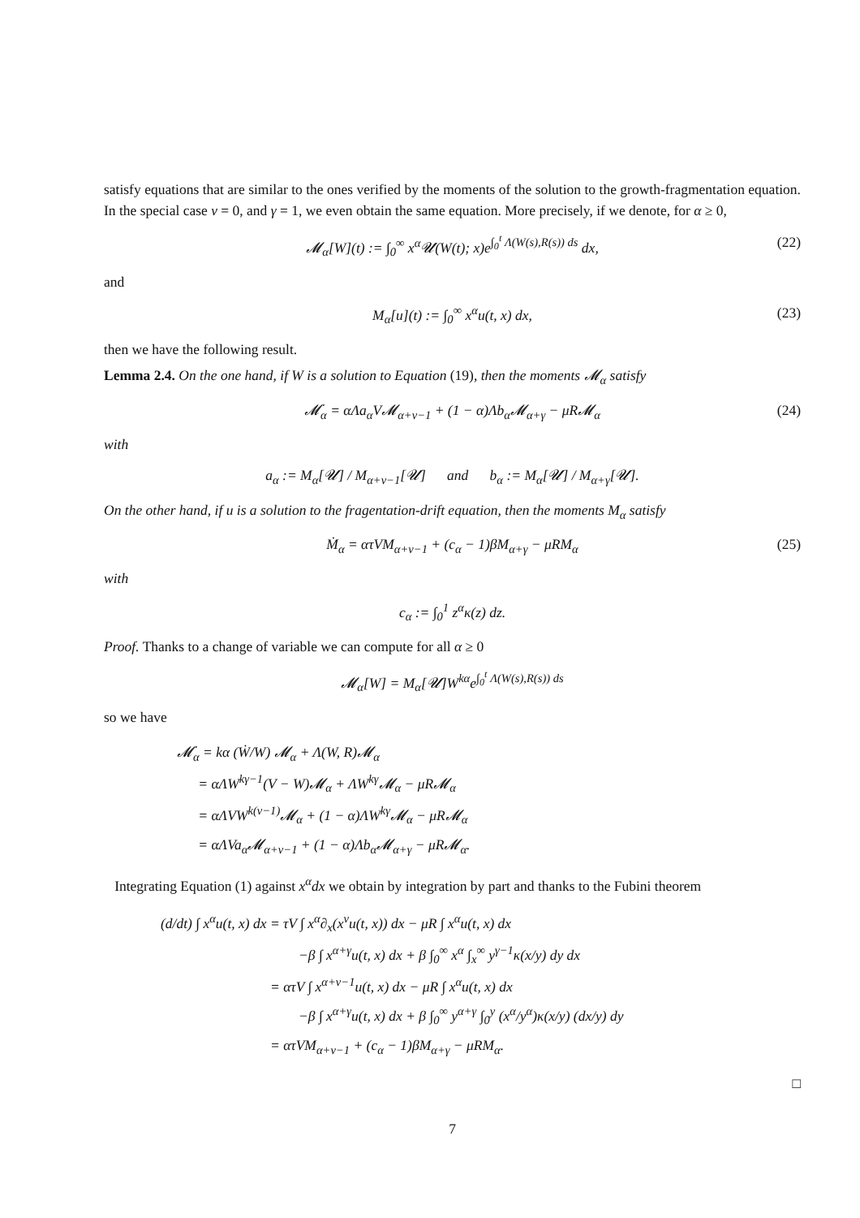satisfy equations that are similar to the ones verified by the moments of the solution to the growth-fragmentation equation. In the special case ν = 0, and γ = 1, we even obtain the same equation. More precisely, if we denote, for α ≥ 0,
𝓜<sub>α</sub>[W](t) := ∫<sub>0</sub><sup>∞</sup> x<sup>α</sup>𝓤(W(t); x)e<sup>∫<sub>0</sub><sup>t</sup> Λ(W(s),R(s)) ds</sup> dx, (22)
and
M<sub>α</sub>[u](t) := ∫<sub>0</sub><sup>∞</sup> x<sup>α</sup>u(t, x) dx, (23)
then we have the following result.
Lemma 2.4. On the one hand, if W is a solution to Equation (19), then the moments 𝓜<sub>α</sub> satisfy
𝓜̇<sub>α</sub> = αΛa<sub>α</sub>V𝓜<sub>α+ν−1</sub> + (1 − α)Λb<sub>α</sub>𝓜<sub>α+γ</sub> − μR𝓜<sub>α</sub> (24)
with
a<sub>α</sub> := M<sub>α</sub>[𝓤] / M<sub>α+ν−1</sub>[𝓤] and b<sub>α</sub> := M<sub>α</sub>[𝓤] / M<sub>α+γ</sub>[𝓤].
On the other hand, if u is a solution to the fragentation-drift equation, then the moments M<sub>α</sub> satisfy
Ṁ<sub>α</sub> = ατVM<sub>α+ν−1</sub> + (c<sub>α</sub> − 1)βM<sub>α+γ</sub> − μRM<sub>α</sub> (25)
with
c<sub>α</sub> := ∫<sub>0</sub><sup>1</sup> z<sup>α</sup>κ(z) dz.
Proof. Thanks to a change of variable we can compute for all α ≥ 0
𝓜<sub>α</sub>[W] = M<sub>α</sub>[𝓤]W<sup>kα</sup>e<sup>∫<sub>0</sub><sup>t</sup> Λ(W(s),R(s)) ds</sup>
so we have
𝓜̇<sub>α</sub> = kα (Ẇ/W) 𝓜<sub>α</sub> + Λ(W, R)𝓜<sub>α</sub>
= αΛW<sup>kγ−1</sup>(V − W)𝓜<sub>α</sub> + ΛW<sup>kγ</sup>𝓜<sub>α</sub> − μR𝓜<sub>α</sub>
= αΛVW<sup>k(ν−1)</sup>𝓜<sub>α</sub> + (1 − α)ΛW<sup>kγ</sup>𝓜<sub>α</sub> − μR𝓜<sub>α</sub>
= αΛVa<sub>α</sub>𝓜<sub>α+ν−1</sub> + (1 − α)Λb<sub>α</sub>𝓜<sub>α+γ</sub> − μR𝓜<sub>α</sub>.
Integrating Equation (1) against x<sup>α</sup>dx we obtain by integration by part and thanks to the Fubini theorem
(d/dt) ∫ x<sup>α</sup>u(t, x) dx = τV ∫ x<sup>α</sup>∂<sub>x</sub>(x<sup>ν</sup>u(t, x)) dx − μR ∫ x<sup>α</sup>u(t, x) dx
−β ∫ x<sup>α+γ</sup>u(t, x) dx + β ∫<sub>0</sub><sup>∞</sup> x<sup>α</sup> ∫<sub>x</sub><sup>∞</sup> y<sup>γ−1</sup>κ(x/y) dy dx
= ατV ∫ x<sup>α+ν−1</sup>u(t, x) dx − μR ∫ x<sup>α</sup>u(t, x) dx
−β ∫ x<sup>α+γ</sup>u(t, x) dx + β ∫<sub>0</sub><sup>∞</sup> y<sup>α+γ</sup> ∫<sub>0</sub><sup>y</sup> (x<sup>α</sup>/y<sup>α</sup>)κ(x/y) (dx/y) dy
= ατVM<sub>α+ν−1</sub> + (c<sub>α</sub> − 1)βM<sub>α+γ</sub> − μRM<sub>α</sub>.
□
7